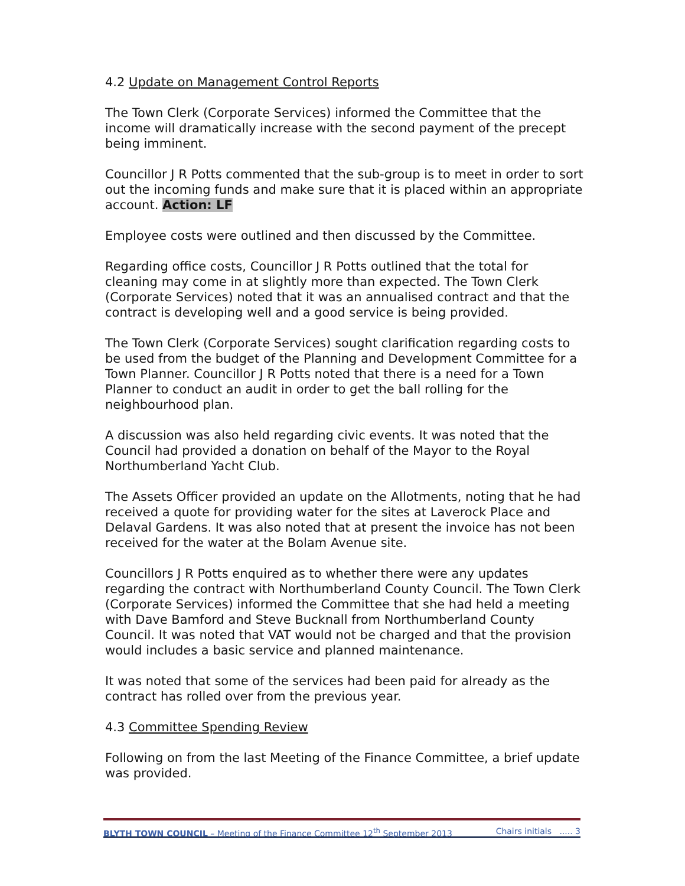4.2 Update on Management Control Reports
The Town Clerk (Corporate Services) informed the Committee that the income will dramatically increase with the second payment of the precept being imminent.
Councillor J R Potts commented that the sub-group is to meet in order to sort out the incoming funds and make sure that it is placed within an appropriate account. Action: LF
Employee costs were outlined and then discussed by the Committee.
Regarding office costs, Councillor J R Potts outlined that the total for cleaning may come in at slightly more than expected. The Town Clerk (Corporate Services) noted that it was an annualised contract and that the contract is developing well and a good service is being provided.
The Town Clerk (Corporate Services) sought clarification regarding costs to be used from the budget of the Planning and Development Committee for a Town Planner. Councillor J R Potts noted that there is a need for a Town Planner to conduct an audit in order to get the ball rolling for the neighbourhood plan.
A discussion was also held regarding civic events. It was noted that the Council had provided a donation on behalf of the Mayor to the Royal Northumberland Yacht Club.
The Assets Officer provided an update on the Allotments, noting that he had received a quote for providing water for the sites at Laverock Place and Delaval Gardens. It was also noted that at present the invoice has not been received for the water at the Bolam Avenue site.
Councillors J R Potts enquired as to whether there were any updates regarding the contract with Northumberland County Council. The Town Clerk (Corporate Services) informed the Committee that she had held a meeting with Dave Bamford and Steve Bucknall from Northumberland County Council. It was noted that VAT would not be charged and that the provision would includes a basic service and planned maintenance.
It was noted that some of the services had been paid for already as the contract has rolled over from the previous year.
4.3 Committee Spending Review
Following on from the last Meeting of the Finance Committee, a brief update was provided.
BLYTH TOWN COUNCIL – Meeting of the Finance Committee 12<sup>th</sup> September 2013 Chairs initials ..... 3